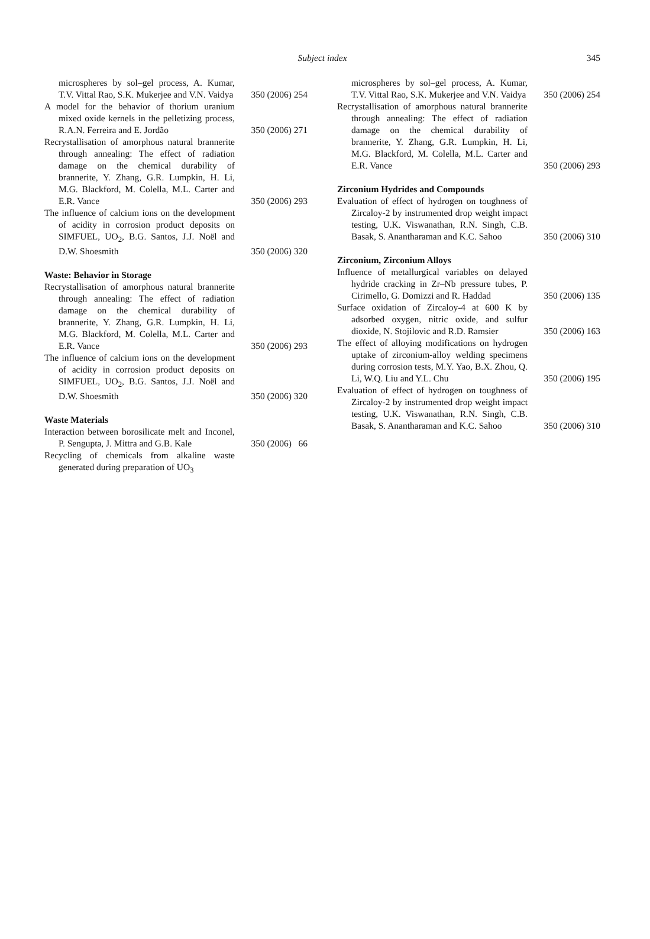Subject index 345
microspheres by sol–gel process, A. Kumar, T.V. Vittal Rao, S.K. Mukerjee and V.N. Vaidya
350 (2006) 254
A model for the behavior of thorium uranium mixed oxide kernels in the pelletizing process, R.A.N. Ferreira and E. Jordão
350 (2006) 271
Recrystallisation of amorphous natural brannerite through annealing: The effect of radiation damage on the chemical durability of brannerite, Y. Zhang, G.R. Lumpkin, H. Li, M.G. Blackford, M. Colella, M.L. Carter and E.R. Vance
350 (2006) 293
The influence of calcium ions on the development of acidity in corrosion product deposits on SIMFUEL, UO<sub>2</sub>, B.G. Santos, J.J. Noël and D.W. Shoesmith
350 (2006) 320
Waste: Behavior in Storage
Recrystallisation of amorphous natural brannerite through annealing: The effect of radiation damage on the chemical durability of brannerite, Y. Zhang, G.R. Lumpkin, H. Li, M.G. Blackford, M. Colella, M.L. Carter and E.R. Vance
350 (2006) 293
The influence of calcium ions on the development of acidity in corrosion product deposits on SIMFUEL, UO<sub>2</sub>, B.G. Santos, J.J. Noël and D.W. Shoesmith
350 (2006) 320
Waste Materials
Interaction between borosilicate melt and Inconel, P. Sengupta, J. Mittra and G.B. Kale
350 (2006) 66
Recycling of chemicals from alkaline waste generated during preparation of UO<sub>3</sub>
microspheres by sol–gel process, A. Kumar, T.V. Vittal Rao, S.K. Mukerjee and V.N. Vaidya
350 (2006) 254
Recrystallisation of amorphous natural brannerite through annealing: The effect of radiation damage on the chemical durability of brannerite, Y. Zhang, G.R. Lumpkin, H. Li, M.G. Blackford, M. Colella, M.L. Carter and E.R. Vance
350 (2006) 293
Zirconium Hydrides and Compounds
Evaluation of effect of hydrogen on toughness of Zircaloy-2 by instrumented drop weight impact testing, U.K. Viswanathan, R.N. Singh, C.B. Basak, S. Anantharaman and K.C. Sahoo
350 (2006) 310
Zirconium, Zirconium Alloys
Influence of metallurgical variables on delayed hydride cracking in Zr–Nb pressure tubes, P. Cirimello, G. Domizzi and R. Haddad
350 (2006) 135
Surface oxidation of Zircaloy-4 at 600 K by adsorbed oxygen, nitric oxide, and sulfur dioxide, N. Stojilovic and R.D. Ramsier
350 (2006) 163
The effect of alloying modifications on hydrogen uptake of zirconium-alloy welding specimens during corrosion tests, M.Y. Yao, B.X. Zhou, Q. Li, W.Q. Liu and Y.L. Chu
350 (2006) 195
Evaluation of effect of hydrogen on toughness of Zircaloy-2 by instrumented drop weight impact testing, U.K. Viswanathan, R.N. Singh, C.B. Basak, S. Anantharaman and K.C. Sahoo
350 (2006) 310